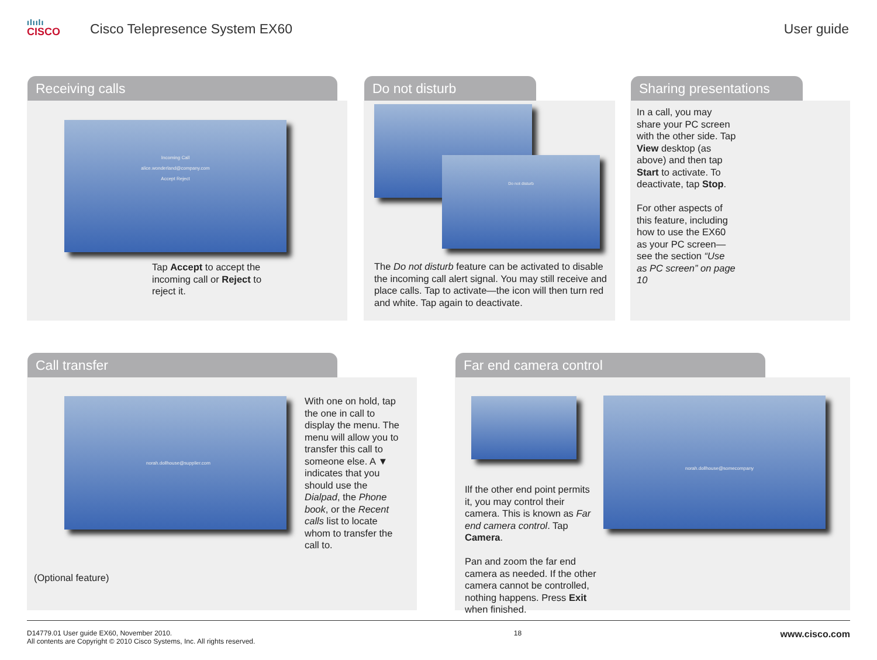ılıılı
CISCO
Cisco Telepresence System EX60
User guide
Receiving calls
Incoming Call
alice.wonderland@company.com
Accept Reject
Tap Accept to accept the incoming call or Reject to reject it.
Do not disturb
Do not disturb
The Do not disturb feature can be activated to disable the incoming call alert signal. You may still receive and place calls. Tap to activate—the icon will then turn red and white. Tap again to deactivate.
Sharing presentations
In a call, you may share your PC screen with the other side. Tap View desktop (as above) and then tap Start to activate. To deactivate, tap Stop.
For other aspects of this feature, including how to use the EX60 as your PC screen—see the section “Use as PC screen” on page 10
Call transfer
norah.dollhouse@supplier.com
With one on hold, tap the one in call to display the menu. The menu will allow you to transfer this call to someone else. A ▼ indicates that you should use the Dialpad, the Phone book, or the Recent calls list to locate whom to transfer the call to.
(Optional feature)
Far end camera control
norah.dollhouse@somecompany
Ilf the other end point permits it, you may control their camera. This is known as Far end camera control. Tap Camera.
Pan and zoom the far end camera as needed. If the other camera cannot be controlled, nothing happens. Press Exit when finished.
D14779.01 User guide EX60, November 2010.
All contents are Copyright © 2010 Cisco Systems, Inc. All rights reserved.
18
www.cisco.com